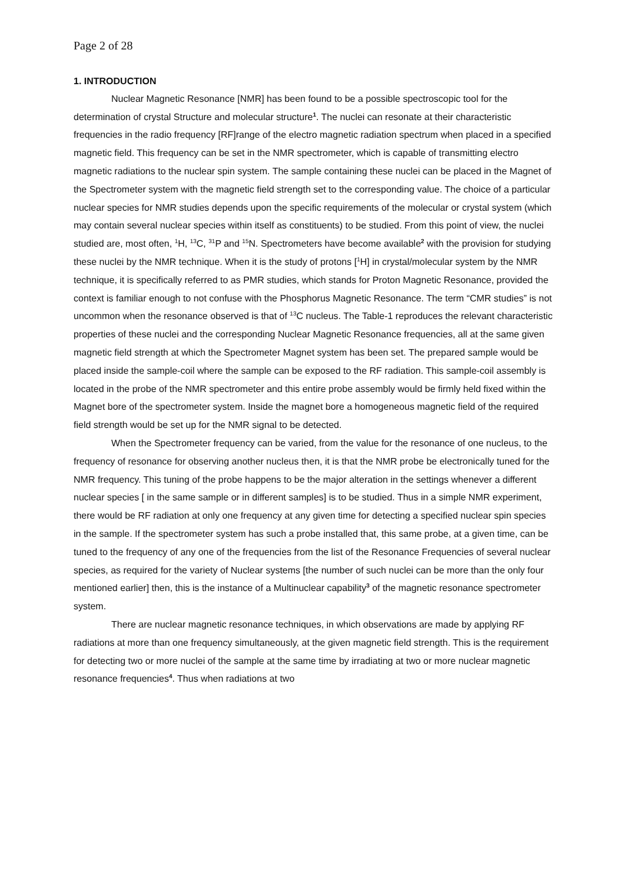Page 2 of 28
1. INTRODUCTION
Nuclear Magnetic Resonance [NMR] has been found to be a possible spectroscopic tool for the determination of crystal Structure and molecular structure<sup>1</sup>. The nuclei can resonate at their characteristic frequencies in the radio frequency [RF]range of the electro magnetic radiation spectrum when placed in a specified magnetic field. This frequency can be set in the NMR spectrometer, which is capable of transmitting electro magnetic radiations to the nuclear spin system. The sample containing these nuclei can be placed in the Magnet of the Spectrometer system with the magnetic field strength set to the corresponding value. The choice of a particular nuclear species for NMR studies depends upon the specific requirements of the molecular or crystal system (which may contain several nuclear species within itself as constituents) to be studied. From this point of view, the nuclei studied are, most often, <sup>1</sup>H, <sup>13</sup>C, <sup>31</sup>P and <sup>15</sup>N. Spectrometers have become available<sup>2</sup> with the provision for studying these nuclei by the NMR technique. When it is the study of protons [<sup>1</sup>H] in crystal/molecular system by the NMR technique, it is specifically referred to as PMR studies, which stands for Proton Magnetic Resonance, provided the context is familiar enough to not confuse with the Phosphorus Magnetic Resonance. The term “CMR studies” is not uncommon when the resonance observed is that of <sup>13</sup>C nucleus. The Table-1 reproduces the relevant characteristic properties of these nuclei and the corresponding Nuclear Magnetic Resonance frequencies, all at the same given magnetic field strength at which the Spectrometer Magnet system has been set. The prepared sample would be placed inside the sample-coil where the sample can be exposed to the RF radiation. This sample-coil assembly is located in the probe of the NMR spectrometer and this entire probe assembly would be firmly held fixed within the Magnet bore of the spectrometer system. Inside the magnet bore a homogeneous magnetic field of the required field strength would be set up for the NMR signal to be detected.
When the Spectrometer frequency can be varied, from the value for the resonance of one nucleus, to the frequency of resonance for observing another nucleus then, it is that the NMR probe be electronically tuned for the NMR frequency. This tuning of the probe happens to be the major alteration in the settings whenever a different nuclear species [ in the same sample or in different samples] is to be studied. Thus in a simple NMR experiment, there would be RF radiation at only one frequency at any given time for detecting a specified nuclear spin species in the sample. If the spectrometer system has such a probe installed that, this same probe, at a given time, can be tuned to the frequency of any one of the frequencies from the list of the Resonance Frequencies of several nuclear species, as required for the variety of Nuclear systems [the number of such nuclei can be more than the only four mentioned earlier] then, this is the instance of a Multinuclear capability<sup>3</sup> of the magnetic resonance spectrometer system.
There are nuclear magnetic resonance techniques, in which observations are made by applying RF radiations at more than one frequency simultaneously, at the given magnetic field strength. This is the requirement for detecting two or more nuclei of the sample at the same time by irradiating at two or more nuclear magnetic resonance frequencies<sup>4</sup>. Thus when radiations at two